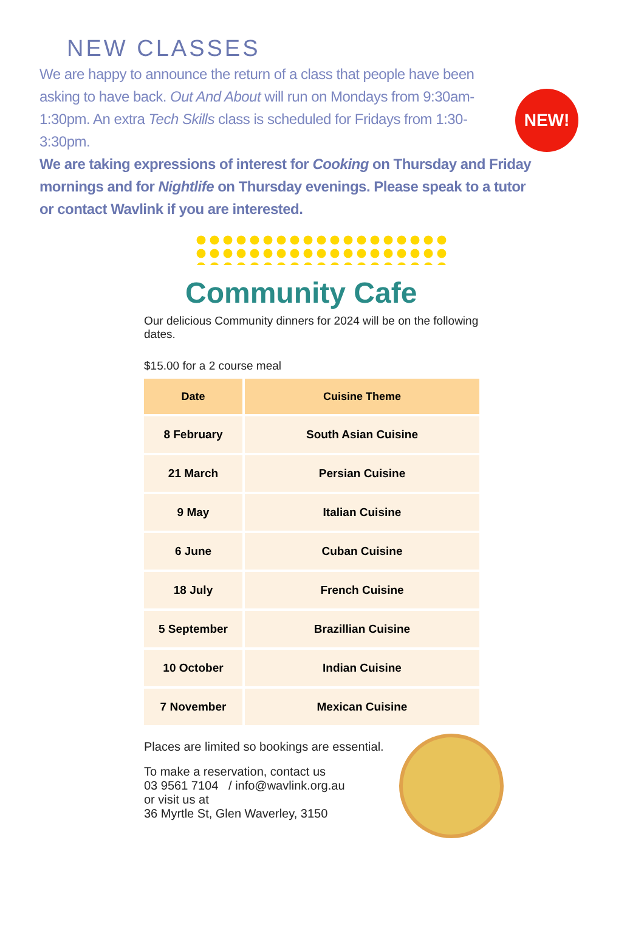NEW CLASSES
NEW!
We are happy to announce the return of a class that people have been asking to have back. Out And About will run on Mondays from 9:30am-1:30pm. An extra Tech Skills class is scheduled for Fridays from 1:30-3:30pm.
We are taking expressions of interest for Cooking on Thursday and Friday mornings and for Nightlife on Thursday evenings. Please speak to a tutor or contact Wavlink if you are interested.
Community Cafe
Our delicious Community dinners for 2024 will be on the following dates.
$15.00 for a 2 course meal
| Date | Cuisine Theme |
| --- | --- |
| 8 February | South Asian Cuisine |
| 21 March | Persian Cuisine |
| 9 May | Italian Cuisine |
| 6 June | Cuban Cuisine |
| 18 July | French Cuisine |
| 5 September | Brazillian Cuisine |
| 10 October | Indian Cuisine |
| 7 November | Mexican Cuisine |
Places are limited so bookings are essential.
To make a reservation, contact us
03 9561 7104 / info@wavlink.org.au
or visit us at
36 Myrtle St, Glen Waverley, 3150